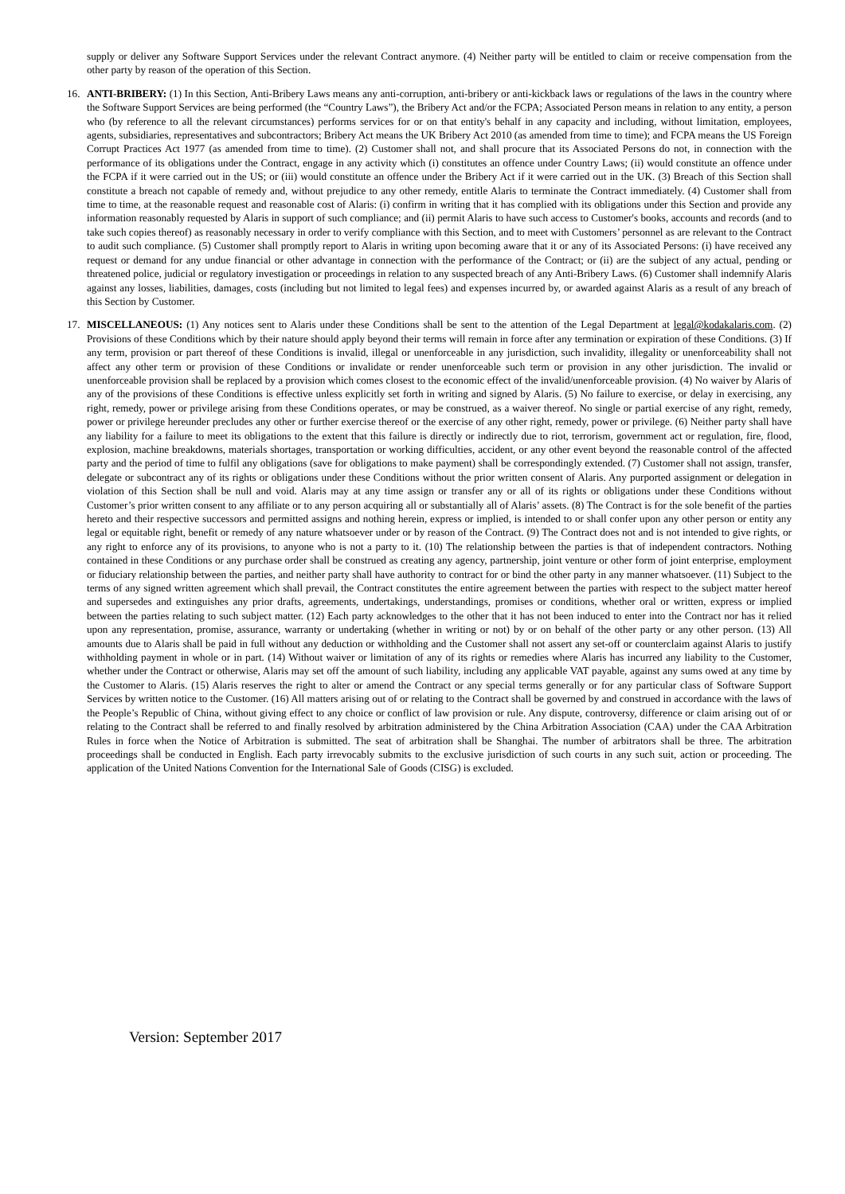supply or deliver any Software Support Services under the relevant Contract anymore. (4) Neither party will be entitled to claim or receive compensation from the other party by reason of the operation of this Section.
16. ANTI-BRIBERY: (1) In this Section, Anti-Bribery Laws means any anti-corruption, anti-bribery or anti-kickback laws or regulations of the laws in the country where the Software Support Services are being performed (the “Country Laws”), the Bribery Act and/or the FCPA; Associated Person means in relation to any entity, a person who (by reference to all the relevant circumstances) performs services for or on that entity's behalf in any capacity and including, without limitation, employees, agents, subsidiaries, representatives and subcontractors; Bribery Act means the UK Bribery Act 2010 (as amended from time to time); and FCPA means the US Foreign Corrupt Practices Act 1977 (as amended from time to time). (2) Customer shall not, and shall procure that its Associated Persons do not, in connection with the performance of its obligations under the Contract, engage in any activity which (i) constitutes an offence under Country Laws; (ii) would constitute an offence under the FCPA if it were carried out in the US; or (iii) would constitute an offence under the Bribery Act if it were carried out in the UK. (3) Breach of this Section shall constitute a breach not capable of remedy and, without prejudice to any other remedy, entitle Alaris to terminate the Contract immediately. (4) Customer shall from time to time, at the reasonable request and reasonable cost of Alaris: (i) confirm in writing that it has complied with its obligations under this Section and provide any information reasonably requested by Alaris in support of such compliance; and (ii) permit Alaris to have such access to Customer's books, accounts and records (and to take such copies thereof) as reasonably necessary in order to verify compliance with this Section, and to meet with Customers’ personnel as are relevant to the Contract to audit such compliance. (5) Customer shall promptly report to Alaris in writing upon becoming aware that it or any of its Associated Persons: (i) have received any request or demand for any undue financial or other advantage in connection with the performance of the Contract; or (ii) are the subject of any actual, pending or threatened police, judicial or regulatory investigation or proceedings in relation to any suspected breach of any Anti-Bribery Laws. (6) Customer shall indemnify Alaris against any losses, liabilities, damages, costs (including but not limited to legal fees) and expenses incurred by, or awarded against Alaris as a result of any breach of this Section by Customer.
17. MISCELLANEOUS: (1) Any notices sent to Alaris under these Conditions shall be sent to the attention of the Legal Department at legal@kodakalaris.com. (2) Provisions of these Conditions which by their nature should apply beyond their terms will remain in force after any termination or expiration of these Conditions. (3) If any term, provision or part thereof of these Conditions is invalid, illegal or unenforceable in any jurisdiction, such invalidity, illegality or unenforceability shall not affect any other term or provision of these Conditions or invalidate or render unenforceable such term or provision in any other jurisdiction. The invalid or unenforceable provision shall be replaced by a provision which comes closest to the economic effect of the invalid/unenforceable provision. (4) No waiver by Alaris of any of the provisions of these Conditions is effective unless explicitly set forth in writing and signed by Alaris. (5) No failure to exercise, or delay in exercising, any right, remedy, power or privilege arising from these Conditions operates, or may be construed, as a waiver thereof. No single or partial exercise of any right, remedy, power or privilege hereunder precludes any other or further exercise thereof or the exercise of any other right, remedy, power or privilege. (6) Neither party shall have any liability for a failure to meet its obligations to the extent that this failure is directly or indirectly due to riot, terrorism, government act or regulation, fire, flood, explosion, machine breakdowns, materials shortages, transportation or working difficulties, accident, or any other event beyond the reasonable control of the affected party and the period of time to fulfil any obligations (save for obligations to make payment) shall be correspondingly extended. (7) Customer shall not assign, transfer, delegate or subcontract any of its rights or obligations under these Conditions without the prior written consent of Alaris. Any purported assignment or delegation in violation of this Section shall be null and void. Alaris may at any time assign or transfer any or all of its rights or obligations under these Conditions without Customer’s prior written consent to any affiliate or to any person acquiring all or substantially all of Alaris’ assets. (8) The Contract is for the sole benefit of the parties hereto and their respective successors and permitted assigns and nothing herein, express or implied, is intended to or shall confer upon any other person or entity any legal or equitable right, benefit or remedy of any nature whatsoever under or by reason of the Contract. (9) The Contract does not and is not intended to give rights, or any right to enforce any of its provisions, to anyone who is not a party to it. (10) The relationship between the parties is that of independent contractors. Nothing contained in these Conditions or any purchase order shall be construed as creating any agency, partnership, joint venture or other form of joint enterprise, employment or fiduciary relationship between the parties, and neither party shall have authority to contract for or bind the other party in any manner whatsoever. (11) Subject to the terms of any signed written agreement which shall prevail, the Contract constitutes the entire agreement between the parties with respect to the subject matter hereof and supersedes and extinguishes any prior drafts, agreements, undertakings, understandings, promises or conditions, whether oral or written, express or implied between the parties relating to such subject matter. (12) Each party acknowledges to the other that it has not been induced to enter into the Contract nor has it relied upon any representation, promise, assurance, warranty or undertaking (whether in writing or not) by or on behalf of the other party or any other person. (13) All amounts due to Alaris shall be paid in full without any deduction or withholding and the Customer shall not assert any set-off or counterclaim against Alaris to justify withholding payment in whole or in part. (14) Without waiver or limitation of any of its rights or remedies where Alaris has incurred any liability to the Customer, whether under the Contract or otherwise, Alaris may set off the amount of such liability, including any applicable VAT payable, against any sums owed at any time by the Customer to Alaris. (15) Alaris reserves the right to alter or amend the Contract or any special terms generally or for any particular class of Software Support Services by written notice to the Customer. (16) All matters arising out of or relating to the Contract shall be governed by and construed in accordance with the laws of the People’s Republic of China, without giving effect to any choice or conflict of law provision or rule. Any dispute, controversy, difference or claim arising out of or relating to the Contract shall be referred to and finally resolved by arbitration administered by the China Arbitration Association (CAA) under the CAA Arbitration Rules in force when the Notice of Arbitration is submitted. The seat of arbitration shall be Shanghai. The number of arbitrators shall be three. The arbitration proceedings shall be conducted in English. Each party irrevocably submits to the exclusive jurisdiction of such courts in any such suit, action or proceeding. The application of the United Nations Convention for the International Sale of Goods (CISG) is excluded.
Version: September 2017